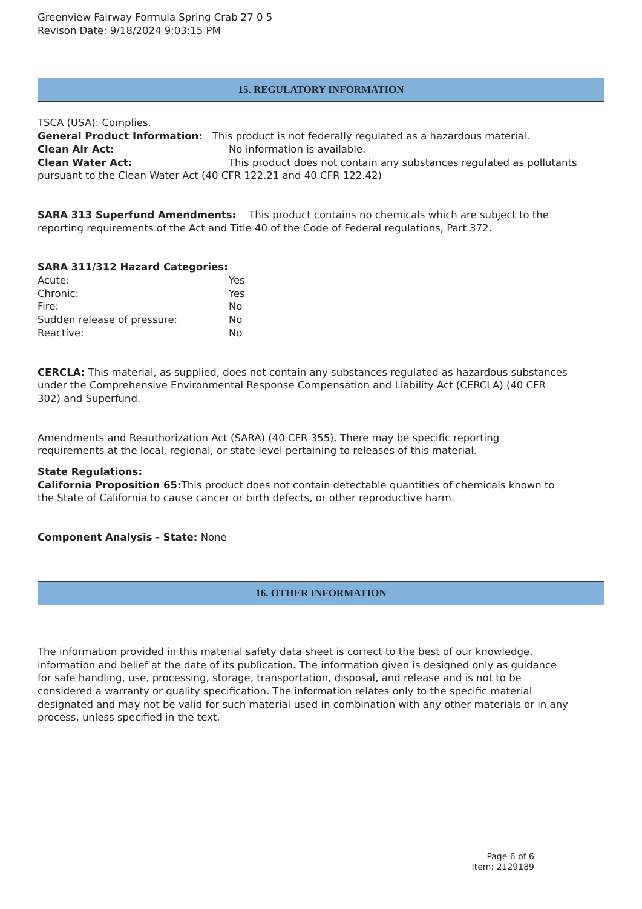Greenview Fairway Formula Spring Crab 27 0 5
Revison Date: 9/18/2024 9:03:15 PM
15. REGULATORY INFORMATION
TSCA (USA): Complies.
General Product Information: This product is not federally regulated as a hazardous material.
Clean Air Act: No information is available.
Clean Water Act: This product does not contain any substances regulated as pollutants pursuant to the Clean Water Act (40 CFR 122.21 and 40 CFR 122.42)
SARA 313 Superfund Amendments: This product contains no chemicals which are subject to the reporting requirements of the Act and Title 40 of the Code of Federal regulations, Part 372.
SARA 311/312 Hazard Categories:
Acute: Yes
Chronic: Yes
Fire: No
Sudden release of pressure: No
Reactive: No
CERCLA: This material, as supplied, does not contain any substances regulated as hazardous substances under the Comprehensive Environmental Response Compensation and Liability Act (CERCLA) (40 CFR 302) and Superfund.
Amendments and Reauthorization Act (SARA) (40 CFR 355). There may be specific reporting requirements at the local, regional, or state level pertaining to releases of this material.
State Regulations:
California Proposition 65: This product does not contain detectable quantities of chemicals known to the State of California to cause cancer or birth defects, or other reproductive harm.
Component Analysis - State: None
16. OTHER INFORMATION
The information provided in this material safety data sheet is correct to the best of our knowledge, information and belief at the date of its publication. The information given is designed only as guidance for safe handling, use, processing, storage, transportation, disposal, and release and is not to be considered a warranty or quality specification. The information relates only to the specific material designated and may not be valid for such material used in combination with any other materials or in any process, unless specified in the text.
Page 6 of 6
Item: 2129189